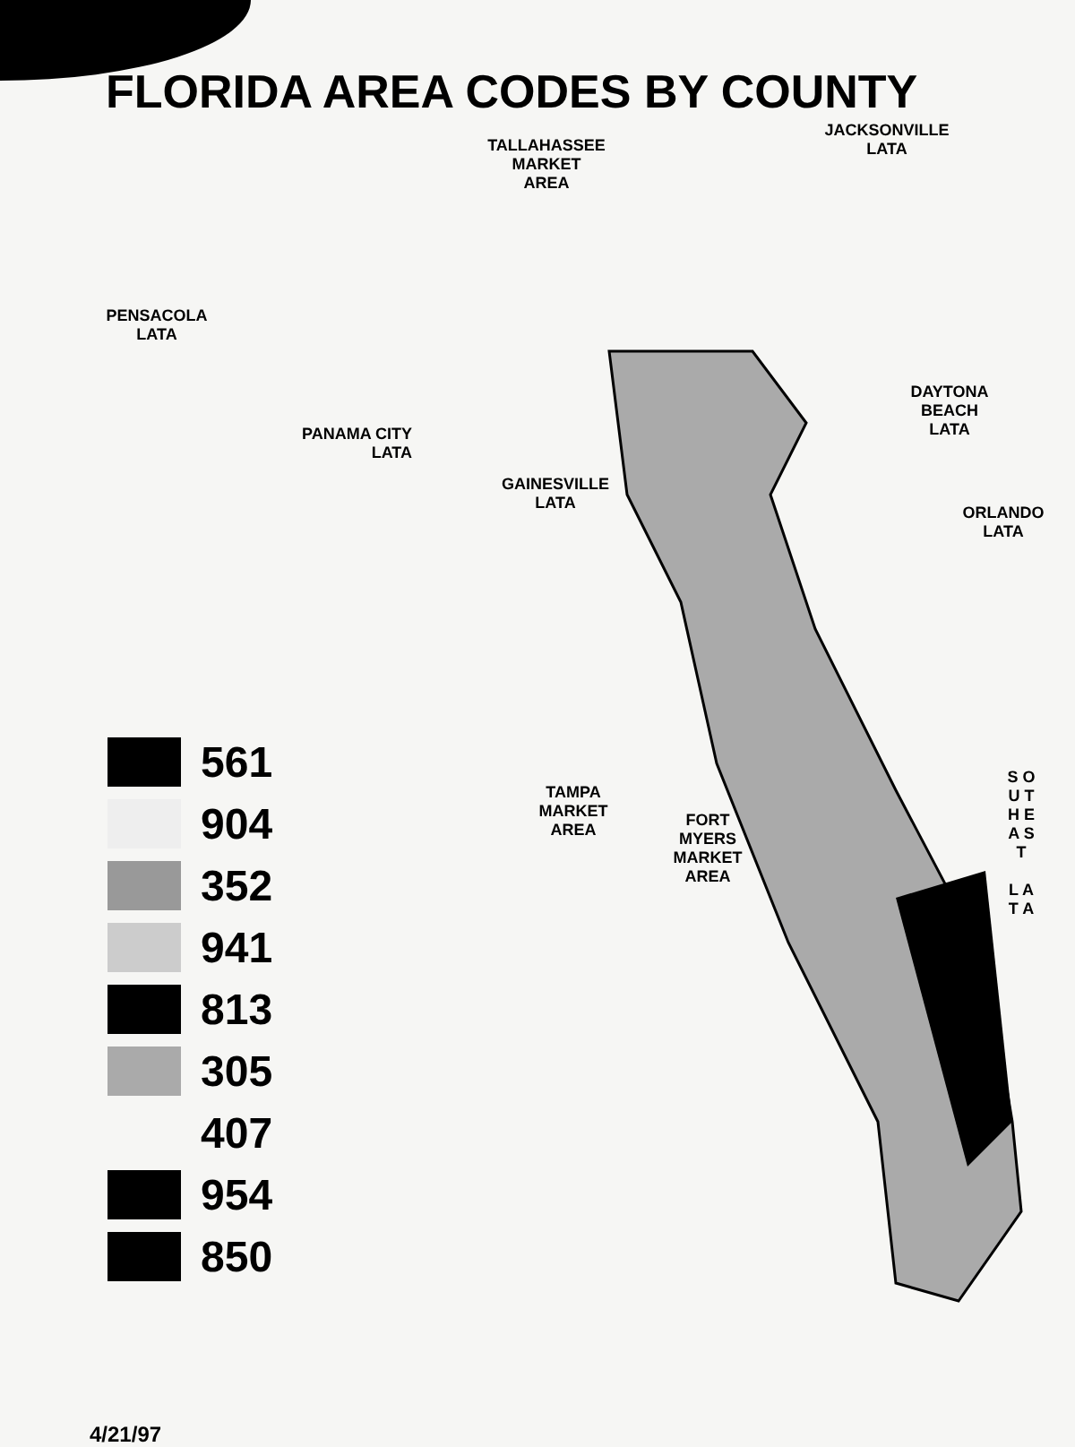FLORIDA AREA CODES BY COUNTY
PENSACOLA
LATA
PANAMA CITY
LATA
561
904
352
941
813
305
407
954
850
4/21/97
TALLAHASSEE
MARKET
AREA
JACKSONVILLE
LATA
DAYTONA
BEACH
LATA
GAINESVILLE
LATA
ORLANDO
LATA
TAMPA
MARKET
AREA
S O U T H E A S T
L A T A
FORT
MYERS
MARKET
AREA